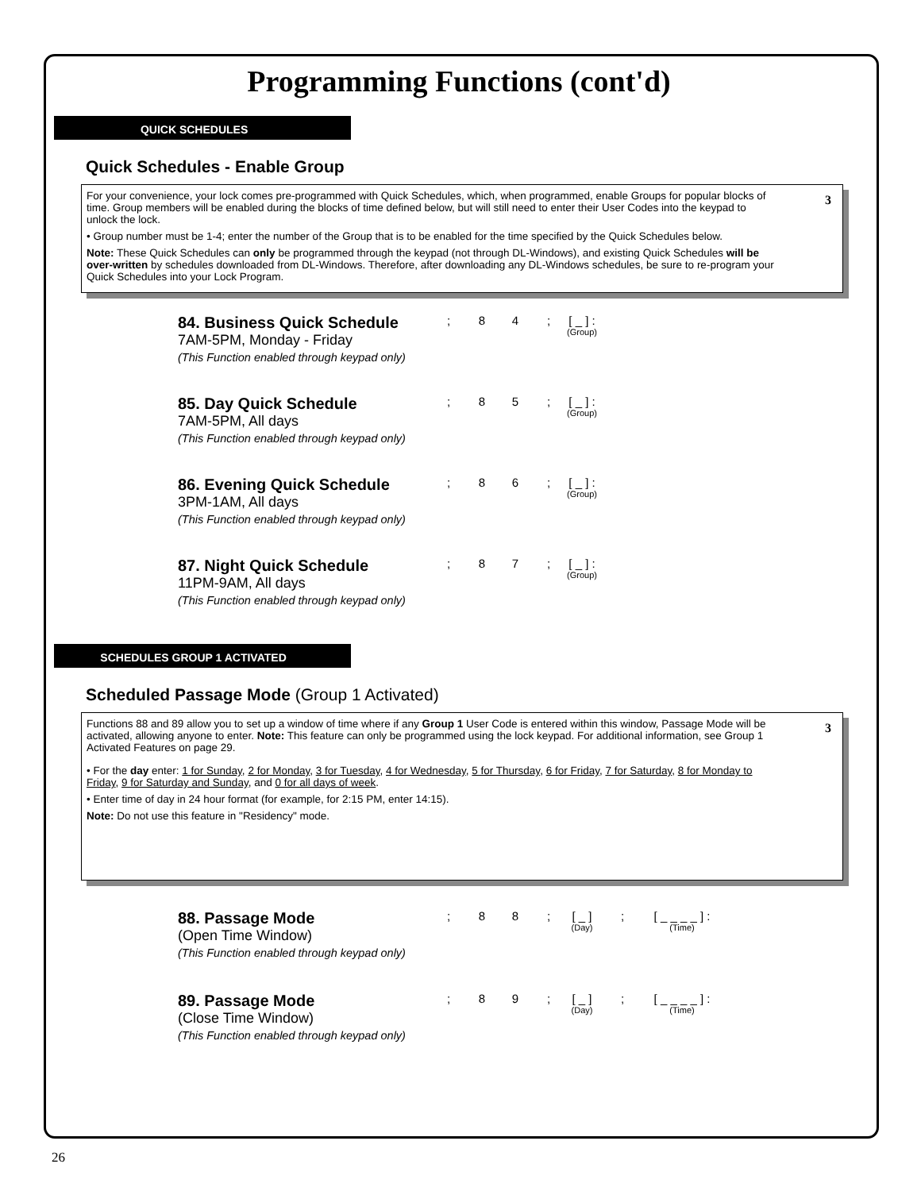Programming Functions (cont'd)
QUICK SCHEDULES
Quick Schedules - Enable Group
3
For your convenience, your lock comes pre-programmed with Quick Schedules, which, when programmed, enable Groups for popular blocks of time. Group members will be enabled during the blocks of time defined below, but will still need to enter their User Codes into the keypad to unlock the lock.
• Group number must be 1-4; enter the number of the Group that is to be enabled for the time specified by the Quick Schedules below.
Note: These Quick Schedules can only be programmed through the keypad (not through DL-Windows), and existing Quick Schedules will be over-written by schedules downloaded from DL-Windows. Therefore, after downloading any DL-Windows schedules, be sure to re-program your Quick Schedules into your Lock Program.
84. Business Quick Schedule
7AM-5PM, Monday - Friday
(This Function enabled through keypad only)
; 84; [ _ ] : (Group)
85. Day Quick Schedule
7AM-5PM, All days
(This Function enabled through keypad only)
; 85; [ _ ] : (Group)
86. Evening Quick Schedule
3PM-1AM, All days
(This Function enabled through keypad only)
; 86; [ _ ] : (Group)
87. Night Quick Schedule
11PM-9AM, All days
(This Function enabled through keypad only)
; 87; [ _ ] : (Group)
SCHEDULES GROUP 1 ACTIVATED
Scheduled Passage Mode (Group 1 Activated)
3
Functions 88 and 89 allow you to set up a window of time where if any Group 1 User Code is entered within this window, Passage Mode will be activated, allowing anyone to enter. Note: This feature can only be programmed using the lock keypad. For additional information, see Group 1 Activated Features on page 29.
• For the day enter: 1 for Sunday, 2 for Monday, 3 for Tuesday, 4 for Wednesday, 5 for Thursday, 6 for Friday, 7 for Saturday, 8 for Monday to Friday, 9 for Saturday and Sunday, and 0 for all days of week.
• Enter time of day in 24 hour format (for example, for 2:15 PM, enter 14:15).
Note: Do not use this feature in "Residency" mode.
88. Passage Mode
(Open Time Window)
(This Function enabled through keypad only)
; 88; [ _ ] (Day); [ _ _ _ _ ] : (Time)
89. Passage Mode
(Close Time Window)
(This Function enabled through keypad only)
; 89; [ _ ] (Day); [ _ _ _ _ ] : (Time)
26